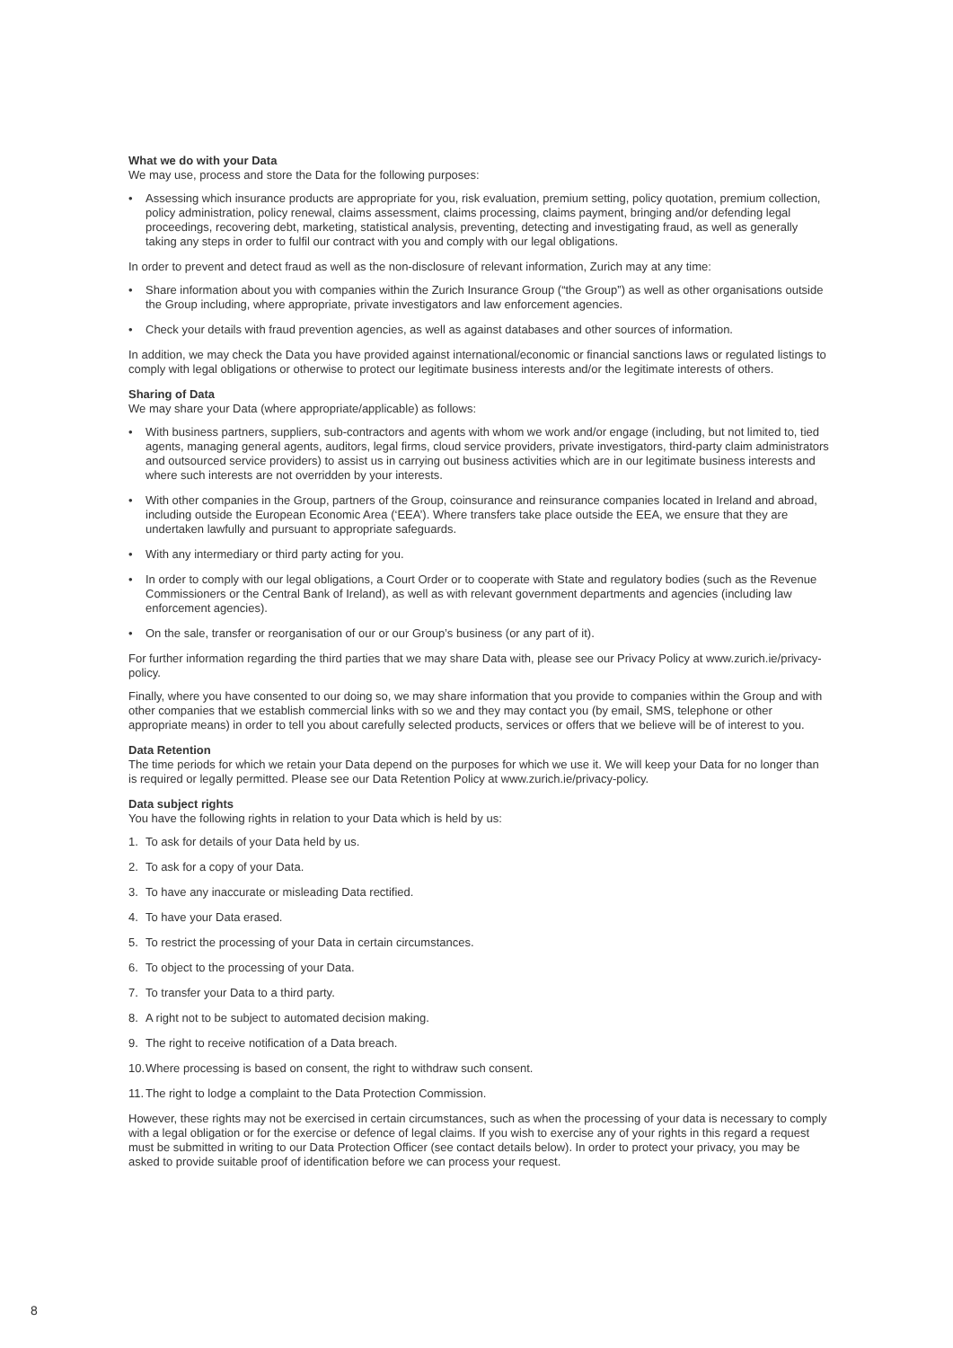What we do with your Data
We may use, process and store the Data for the following purposes:
• Assessing which insurance products are appropriate for you, risk evaluation, premium setting, policy quotation, premium collection, policy administration, policy renewal, claims assessment, claims processing, claims payment, bringing and/or defending legal proceedings, recovering debt, marketing, statistical analysis, preventing, detecting and investigating fraud, as well as generally taking any steps in order to fulfil our contract with you and comply with our legal obligations.
In order to prevent and detect fraud as well as the non-disclosure of relevant information, Zurich may at any time:
• Share information about you with companies within the Zurich Insurance Group (“the Group”) as well as other organisations outside the Group including, where appropriate, private investigators and law enforcement agencies.
• Check your details with fraud prevention agencies, as well as against databases and other sources of information.
In addition, we may check the Data you have provided against international/economic or financial sanctions laws or regulated listings to comply with legal obligations or otherwise to protect our legitimate business interests and/or the legitimate interests of others.
Sharing of Data
We may share your Data (where appropriate/applicable) as follows:
• With business partners, suppliers, sub-contractors and agents with whom we work and/or engage (including, but not limited to, tied agents, managing general agents, auditors, legal firms, cloud service providers, private investigators, third-party claim administrators and outsourced service providers) to assist us in carrying out business activities which are in our legitimate business interests and where such interests are not overridden by your interests.
• With other companies in the Group, partners of the Group, coinsurance and reinsurance companies located in Ireland and abroad, including outside the European Economic Area (‘EEA’). Where transfers take place outside the EEA, we ensure that they are undertaken lawfully and pursuant to appropriate safeguards.
• With any intermediary or third party acting for you.
• In order to comply with our legal obligations, a Court Order or to cooperate with State and regulatory bodies (such as the Revenue Commissioners or the Central Bank of Ireland), as well as with relevant government departments and agencies (including law enforcement agencies).
• On the sale, transfer or reorganisation of our or our Group’s business (or any part of it).
For further information regarding the third parties that we may share Data with, please see our Privacy Policy at www.zurich.ie/privacy-policy.
Finally, where you have consented to our doing so, we may share information that you provide to companies within the Group and with other companies that we establish commercial links with so we and they may contact you (by email, SMS, telephone or other appropriate means) in order to tell you about carefully selected products, services or offers that we believe will be of interest to you.
Data Retention
The time periods for which we retain your Data depend on the purposes for which we use it. We will keep your Data for no longer than is required or legally permitted. Please see our Data Retention Policy at www.zurich.ie/privacy-policy.
Data subject rights
You have the following rights in relation to your Data which is held by us:
1. To ask for details of your Data held by us.
2. To ask for a copy of your Data.
3. To have any inaccurate or misleading Data rectified.
4. To have your Data erased.
5. To restrict the processing of your Data in certain circumstances.
6. To object to the processing of your Data.
7. To transfer your Data to a third party.
8. A right not to be subject to automated decision making.
9. The right to receive notification of a Data breach.
10. Where processing is based on consent, the right to withdraw such consent.
11. The right to lodge a complaint to the Data Protection Commission.
However, these rights may not be exercised in certain circumstances, such as when the processing of your data is necessary to comply with a legal obligation or for the exercise or defence of legal claims. If you wish to exercise any of your rights in this regard a request must be submitted in writing to our Data Protection Officer (see contact details below). In order to protect your privacy, you may be asked to provide suitable proof of identification before we can process your request.
8